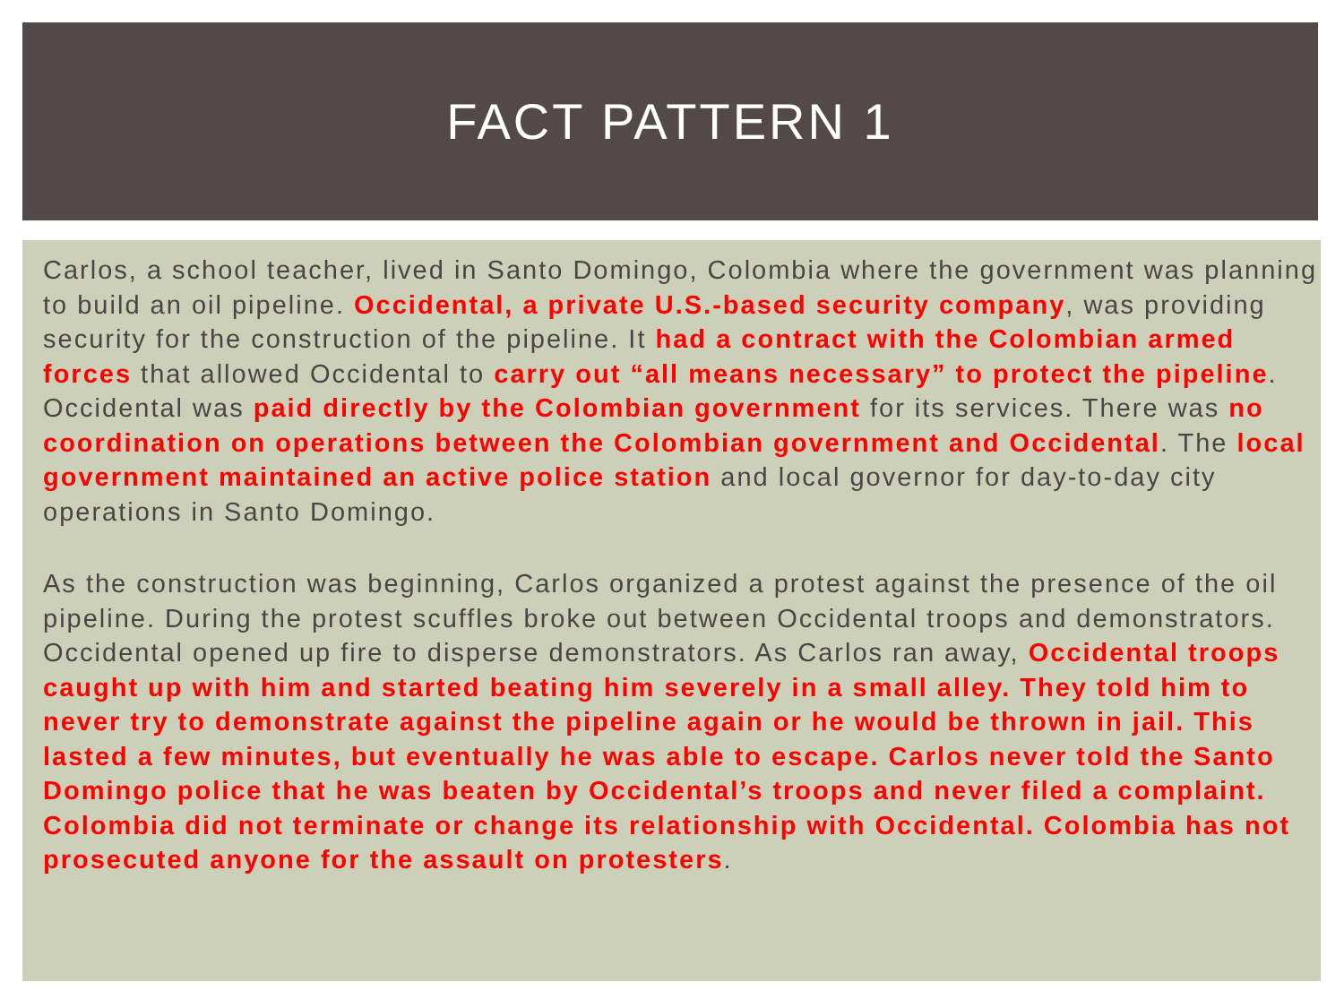FACT PATTERN 1
Carlos, a school teacher, lived in Santo Domingo, Colombia where the government was planning to build an oil pipeline. Occidental, a private U.S.-based security company, was providing security for the construction of the pipeline. It had a contract with the Colombian armed forces that allowed Occidental to carry out “all means necessary” to protect the pipeline. Occidental was paid directly by the Colombian government for its services. There was no coordination on operations between the Colombian government and Occidental. The local government maintained an active police station and local governor for day-to-day city operations in Santo Domingo.
As the construction was beginning, Carlos organized a protest against the presence of the oil pipeline. During the protest scuffles broke out between Occidental troops and demonstrators. Occidental opened up fire to disperse demonstrators. As Carlos ran away, Occidental troops caught up with him and started beating him severely in a small alley. They told him to never try to demonstrate against the pipeline again or he would be thrown in jail. This lasted a few minutes, but eventually he was able to escape. Carlos never told the Santo Domingo police that he was beaten by Occidental’s troops and never filed a complaint. Colombia did not terminate or change its relationship with Occidental. Colombia has not prosecuted anyone for the assault on protesters.